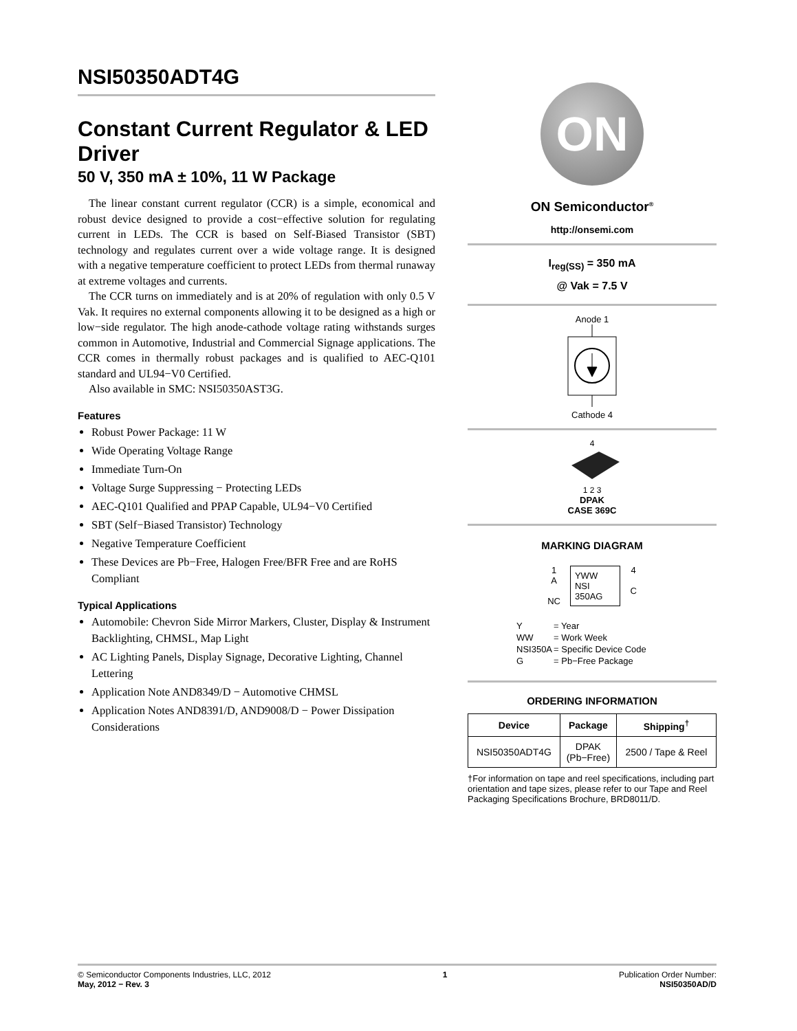NSI50350ADT4G
Constant Current Regulator & LED Driver
50 V, 350 mA ± 10%, 11 W Package
The linear constant current regulator (CCR) is a simple, economical and robust device designed to provide a cost−effective solution for regulating current in LEDs. The CCR is based on Self-Biased Transistor (SBT) technology and regulates current over a wide voltage range. It is designed with a negative temperature coefficient to protect LEDs from thermal runaway at extreme voltages and currents.
The CCR turns on immediately and is at 20% of regulation with only 0.5 V Vak. It requires no external components allowing it to be designed as a high or low−side regulator. The high anode-cathode voltage rating withstands surges common in Automotive, Industrial and Commercial Signage applications. The CCR comes in thermally robust packages and is qualified to AEC-Q101 standard and UL94−V0 Certified.
Also available in SMC: NSI50350AST3G.
Features
Robust Power Package: 11 W
Wide Operating Voltage Range
Immediate Turn-On
Voltage Surge Suppressing − Protecting LEDs
AEC-Q101 Qualified and PPAP Capable, UL94−V0 Certified
SBT (Self−Biased Transistor) Technology
Negative Temperature Coefficient
These Devices are Pb−Free, Halogen Free/BFR Free and are RoHS Compliant
Typical Applications
Automobile: Chevron Side Mirror Markers, Cluster, Display & Instrument Backlighting, CHMSL, Map Light
AC Lighting Panels, Display Signage, Decorative Lighting, Channel Lettering
Application Note AND8349/D − Automotive CHMSL
Application Notes AND8391/D, AND9008/D − Power Dissipation Considerations
ON
ON Semiconductor<sup>®</sup>
http://onsemi.com
I<sub>reg(SS)</sub> = 350 mA
@ Vak = 7.5 V
Anode 1
Cathode 4
4
1 2 3
DPAK
CASE 369C
MARKING DIAGRAM
1
A
NC
YWW
NSI
350AG
4
C
| Y | = Year |
| WW | = Work Week |
| NSI350A | = Specific Device Code |
| G | = Pb−Free Package |
ORDERING INFORMATION
| Device | Package | Shipping<sup>†</sup> |
| --- | --- | --- |
| NSI50350ADT4G | DPAK (Pb−Free) | 2500 / Tape & Reel |
†For information on tape and reel specifications, including part orientation and tape sizes, please refer to our Tape and Reel Packaging Specifications Brochure, BRD8011/D.
© Semiconductor Components Industries, LLC, 2012
May, 2012 − Rev. 3
1 Publication Order Number:
NSI50350AD/D